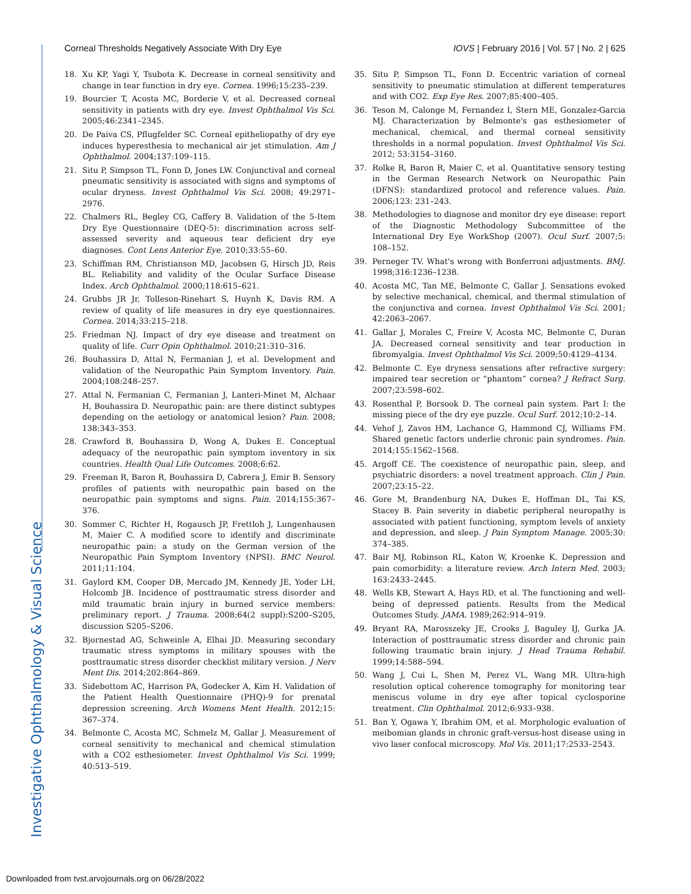Investigative Ophthalmology & Visual Science
Corneal Thresholds Negatively Associate With Dry Eye IOVS | February 2016 | Vol. 57 | No. 2 | 625
18. Xu KP, Yagi Y, Tsubota K. Decrease in corneal sensitivity and change in tear function in dry eye. Cornea. 1996;15:235–239.
19. Bourcier T, Acosta MC, Borderie V, et al. Decreased corneal sensitivity in patients with dry eye. Invest Ophthalmol Vis Sci. 2005;46:2341–2345.
20. De Paiva CS, Pflugfelder SC. Corneal epitheliopathy of dry eye induces hyperesthesia to mechanical air jet stimulation. Am J Ophthalmol. 2004;137:109–115.
21. Situ P, Simpson TL, Fonn D, Jones LW. Conjunctival and corneal pneumatic sensitivity is associated with signs and symptoms of ocular dryness. Invest Ophthalmol Vis Sci. 2008; 49:2971–2976.
22. Chalmers RL, Begley CG, Caffery B. Validation of the 5-Item Dry Eye Questionnaire (DEQ-5): discrimination across self-assessed severity and aqueous tear deficient dry eye diagnoses. Cont Lens Anterior Eye. 2010;33:55–60.
23. Schiffman RM, Christianson MD, Jacobsen G, Hirsch JD, Reis BL. Reliability and validity of the Ocular Surface Disease Index. Arch Ophthalmol. 2000;118:615–621.
24. Grubbs JR Jr, Tolleson-Rinehart S, Huynh K, Davis RM. A review of quality of life measures in dry eye questionnaires. Cornea. 2014;33:215–218.
25. Friedman NJ. Impact of dry eye disease and treatment on quality of life. Curr Opin Ophthalmol. 2010;21:310–316.
26. Bouhassira D, Attal N, Fermanian J, et al. Development and validation of the Neuropathic Pain Symptom Inventory. Pain. 2004;108:248–257.
27. Attal N, Fermanian C, Fermanian J, Lanteri-Minet M, Alchaar H, Bouhassira D. Neuropathic pain: are there distinct subtypes depending on the aetiology or anatomical lesion? Pain. 2008; 138:343–353.
28. Crawford B, Bouhassira D, Wong A, Dukes E. Conceptual adequacy of the neuropathic pain symptom inventory in six countries. Health Qual Life Outcomes. 2008;6:62.
29. Freeman R, Baron R, Bouhassira D, Cabrera J, Emir B. Sensory profiles of patients with neuropathic pain based on the neuropathic pain symptoms and signs. Pain. 2014;155:367–376.
30. Sommer C, Richter H, Rogausch JP, Frettloh J, Lungenhausen M, Maier C. A modified score to identify and discriminate neuropathic pain: a study on the German version of the Neuropathic Pain Symptom Inventory (NPSI). BMC Neurol. 2011;11:104.
31. Gaylord KM, Cooper DB, Mercado JM, Kennedy JE, Yoder LH, Holcomb JB. Incidence of posttraumatic stress disorder and mild traumatic brain injury in burned service members: preliminary report. J Trauma. 2008;64(2 suppl):S200–S205, discussion S205–S206.
32. Bjornestad AG, Schweinle A, Elhai JD. Measuring secondary traumatic stress symptoms in military spouses with the posttraumatic stress disorder checklist military version. J Nerv Ment Dis. 2014;202:864–869.
33. Sidebottom AC, Harrison PA, Godecker A, Kim H. Validation of the Patient Health Questionnaire (PHQ)-9 for prenatal depression screening. Arch Womens Ment Health. 2012;15: 367–374.
34. Belmonte C, Acosta MC, Schmelz M, Gallar J. Measurement of corneal sensitivity to mechanical and chemical stimulation with a CO2 esthesiometer. Invest Ophthalmol Vis Sci. 1999; 40:513–519.
35. Situ P, Simpson TL, Fonn D. Eccentric variation of corneal sensitivity to pneumatic stimulation at different temperatures and with CO2. Exp Eye Res. 2007;85:400–405.
36. Teson M, Calonge M, Fernandez I, Stern ME, Gonzalez-Garcia MJ. Characterization by Belmonte's gas esthesiometer of mechanical, chemical, and thermal corneal sensitivity thresholds in a normal population. Invest Ophthalmol Vis Sci. 2012; 53:3154–3160.
37. Rolke R, Baron R, Maier C, et al. Quantitative sensory testing in the German Research Network on Neuropathic Pain (DFNS): standardized protocol and reference values. Pain. 2006;123: 231–243.
38. Methodologies to diagnose and monitor dry eye disease: report of the Diagnostic Methodology Subcommittee of the International Dry Eye WorkShop (2007). Ocul Surf. 2007;5: 108–152.
39. Perneger TV. What's wrong with Bonferroni adjustments. BMJ. 1998;316:1236–1238.
40. Acosta MC, Tan ME, Belmonte C, Gallar J. Sensations evoked by selective mechanical, chemical, and thermal stimulation of the conjunctiva and cornea. Invest Ophthalmol Vis Sci. 2001; 42:2063–2067.
41. Gallar J, Morales C, Freire V, Acosta MC, Belmonte C, Duran JA. Decreased corneal sensitivity and tear production in fibromyalgia. Invest Ophthalmol Vis Sci. 2009;50:4129–4134.
42. Belmonte C. Eye dryness sensations after refractive surgery: impaired tear secretion or “phantom” cornea? J Refract Surg. 2007;23:598–602.
43. Rosenthal P, Borsook D. The corneal pain system. Part I: the missing piece of the dry eye puzzle. Ocul Surf. 2012;10:2–14.
44. Vehof J, Zavos HM, Lachance G, Hammond CJ, Williams FM. Shared genetic factors underlie chronic pain syndromes. Pain. 2014;155:1562–1568.
45. Argoff CE. The coexistence of neuropathic pain, sleep, and psychiatric disorders: a novel treatment approach. Clin J Pain. 2007;23:15–22.
46. Gore M, Brandenburg NA, Dukes E, Hoffman DL, Tai KS, Stacey B. Pain severity in diabetic peripheral neuropathy is associated with patient functioning, symptom levels of anxiety and depression, and sleep. J Pain Symptom Manage. 2005;30: 374–385.
47. Bair MJ, Robinson RL, Katon W, Kroenke K. Depression and pain comorbidity: a literature review. Arch Intern Med. 2003; 163:2433–2445.
48. Wells KB, Stewart A, Hays RD, et al. The functioning and well-being of depressed patients. Results from the Medical Outcomes Study. JAMA. 1989;262:914–919.
49. Bryant RA, Marosszeky JE, Crooks J, Baguley IJ, Gurka JA. Interaction of posttraumatic stress disorder and chronic pain following traumatic brain injury. J Head Trauma Rehabil. 1999;14:588–594.
50. Wang J, Cui L, Shen M, Perez VL, Wang MR. Ultra-high resolution optical coherence tomography for monitoring tear meniscus volume in dry eye after topical cyclosporine treatment. Clin Ophthalmol. 2012;6:933–938.
51. Ban Y, Ogawa Y, Ibrahim OM, et al. Morphologic evaluation of meibomian glands in chronic graft-versus-host disease using in vivo laser confocal microscopy. Mol Vis. 2011;17:2533–2543.
Downloaded from tvst.arvojournals.org on 06/28/2022